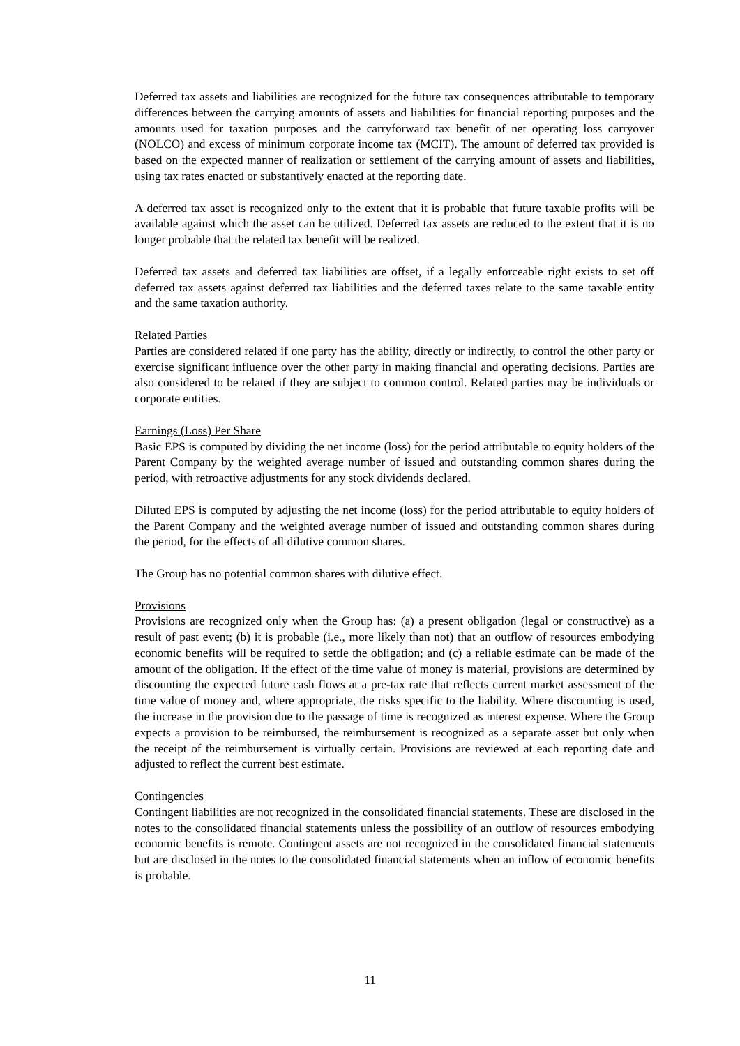Deferred tax assets and liabilities are recognized for the future tax consequences attributable to temporary differences between the carrying amounts of assets and liabilities for financial reporting purposes and the amounts used for taxation purposes and the carryforward tax benefit of net operating loss carryover (NOLCO) and excess of minimum corporate income tax (MCIT). The amount of deferred tax provided is based on the expected manner of realization or settlement of the carrying amount of assets and liabilities, using tax rates enacted or substantively enacted at the reporting date.
A deferred tax asset is recognized only to the extent that it is probable that future taxable profits will be available against which the asset can be utilized. Deferred tax assets are reduced to the extent that it is no longer probable that the related tax benefit will be realized.
Deferred tax assets and deferred tax liabilities are offset, if a legally enforceable right exists to set off deferred tax assets against deferred tax liabilities and the deferred taxes relate to the same taxable entity and the same taxation authority.
Related Parties
Parties are considered related if one party has the ability, directly or indirectly, to control the other party or exercise significant influence over the other party in making financial and operating decisions. Parties are also considered to be related if they are subject to common control. Related parties may be individuals or corporate entities.
Earnings (Loss) Per Share
Basic EPS is computed by dividing the net income (loss) for the period attributable to equity holders of the Parent Company by the weighted average number of issued and outstanding common shares during the period, with retroactive adjustments for any stock dividends declared.
Diluted EPS is computed by adjusting the net income (loss) for the period attributable to equity holders of the Parent Company and the weighted average number of issued and outstanding common shares during the period, for the effects of all dilutive common shares.
The Group has no potential common shares with dilutive effect.
Provisions
Provisions are recognized only when the Group has: (a) a present obligation (legal or constructive) as a result of past event; (b) it is probable (i.e., more likely than not) that an outflow of resources embodying economic benefits will be required to settle the obligation; and (c) a reliable estimate can be made of the amount of the obligation. If the effect of the time value of money is material, provisions are determined by discounting the expected future cash flows at a pre-tax rate that reflects current market assessment of the time value of money and, where appropriate, the risks specific to the liability. Where discounting is used, the increase in the provision due to the passage of time is recognized as interest expense. Where the Group expects a provision to be reimbursed, the reimbursement is recognized as a separate asset but only when the receipt of the reimbursement is virtually certain. Provisions are reviewed at each reporting date and adjusted to reflect the current best estimate.
Contingencies
Contingent liabilities are not recognized in the consolidated financial statements. These are disclosed in the notes to the consolidated financial statements unless the possibility of an outflow of resources embodying economic benefits is remote. Contingent assets are not recognized in the consolidated financial statements but are disclosed in the notes to the consolidated financial statements when an inflow of economic benefits is probable.
11